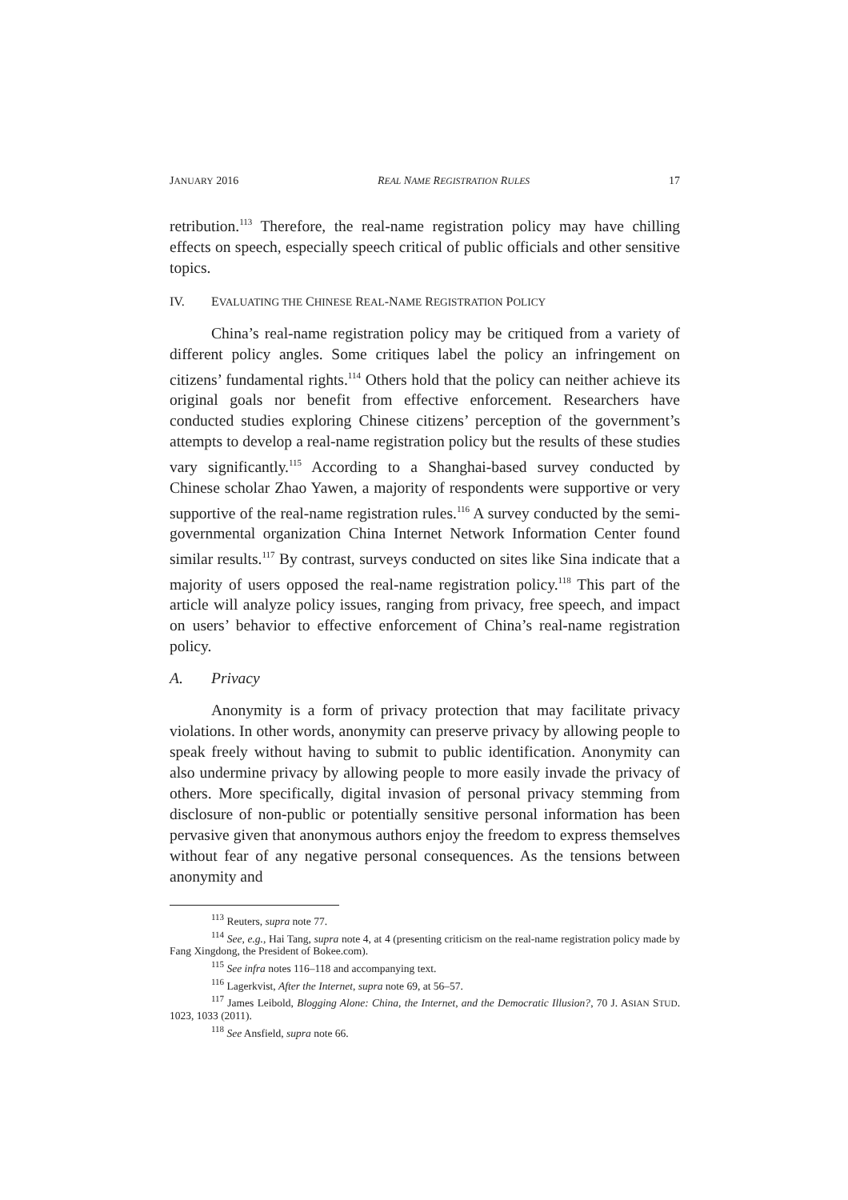JANUARY 2016 REAL NAME REGISTRATION RULES 17
retribution.<sup>113</sup> Therefore, the real-name registration policy may have chilling effects on speech, especially speech critical of public officials and other sensitive topics.
IV. EVALUATING THE CHINESE REAL-NAME REGISTRATION POLICY
China’s real-name registration policy may be critiqued from a variety of different policy angles. Some critiques label the policy an infringement on citizens’ fundamental rights.<sup>114</sup> Others hold that the policy can neither achieve its original goals nor benefit from effective enforcement. Researchers have conducted studies exploring Chinese citizens’ perception of the government’s attempts to develop a real-name registration policy but the results of these studies vary significantly.<sup>115</sup> According to a Shanghai-based survey conducted by Chinese scholar Zhao Yawen, a majority of respondents were supportive or very supportive of the real-name registration rules.<sup>116</sup> A survey conducted by the semi-governmental organization China Internet Network Information Center found similar results.<sup>117</sup> By contrast, surveys conducted on sites like Sina indicate that a majority of users opposed the real-name registration policy.<sup>118</sup> This part of the article will analyze policy issues, ranging from privacy, free speech, and impact on users’ behavior to effective enforcement of China’s real-name registration policy.
A. Privacy
Anonymity is a form of privacy protection that may facilitate privacy violations. In other words, anonymity can preserve privacy by allowing people to speak freely without having to submit to public identification. Anonymity can also undermine privacy by allowing people to more easily invade the privacy of others. More specifically, digital invasion of personal privacy stemming from disclosure of non-public or potentially sensitive personal information has been pervasive given that anonymous authors enjoy the freedom to express themselves without fear of any negative personal consequences. As the tensions between anonymity and
<sup>113</sup> Reuters, supra note 77.
<sup>114</sup> See, e.g., Hai Tang, supra note 4, at 4 (presenting criticism on the real-name registration policy made by Fang Xingdong, the President of Bokee.com).
<sup>115</sup> See infra notes 116–118 and accompanying text.
<sup>116</sup> Lagerkvist, After the Internet, supra note 69, at 56–57.
<sup>117</sup> James Leibold, Blogging Alone: China, the Internet, and the Democratic Illusion?, 70 J. ASIAN STUD. 1023, 1033 (2011).
<sup>118</sup> See Ansfield, supra note 66.